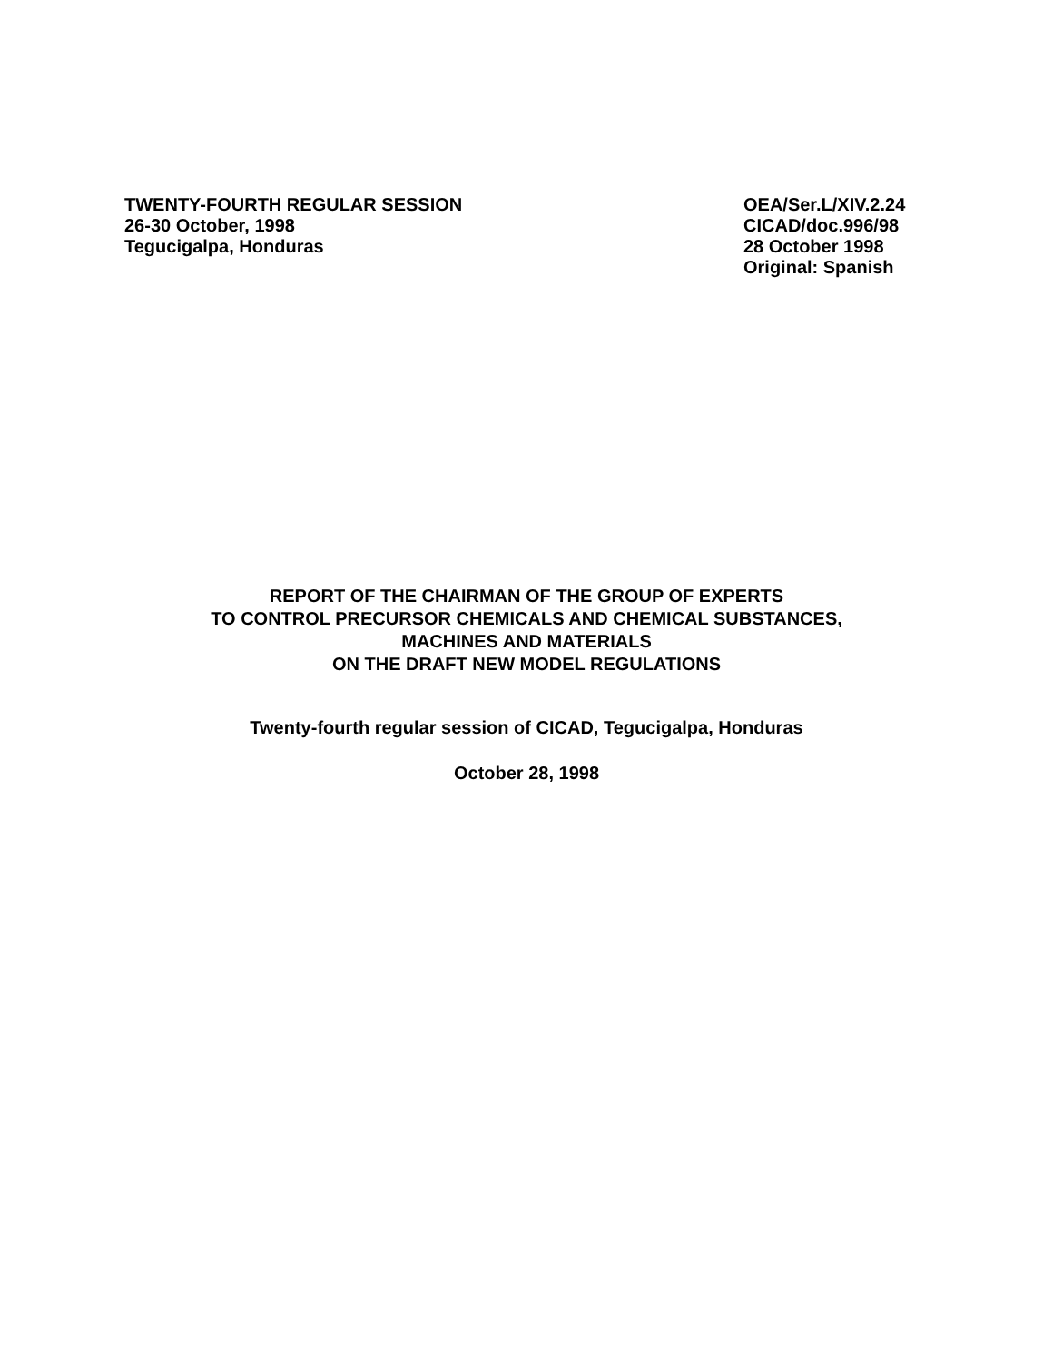TWENTY-FOURTH REGULAR SESSION
26-30 October, 1998
Tegucigalpa, Honduras
OEA/Ser.L/XIV.2.24
CICAD/doc.996/98
28 October 1998
Original: Spanish
REPORT OF THE CHAIRMAN OF THE GROUP OF EXPERTS
TO CONTROL PRECURSOR CHEMICALS AND CHEMICAL SUBSTANCES,
MACHINES AND MATERIALS
ON THE DRAFT NEW MODEL REGULATIONS
Twenty-fourth regular session of CICAD, Tegucigalpa, Honduras
October 28, 1998